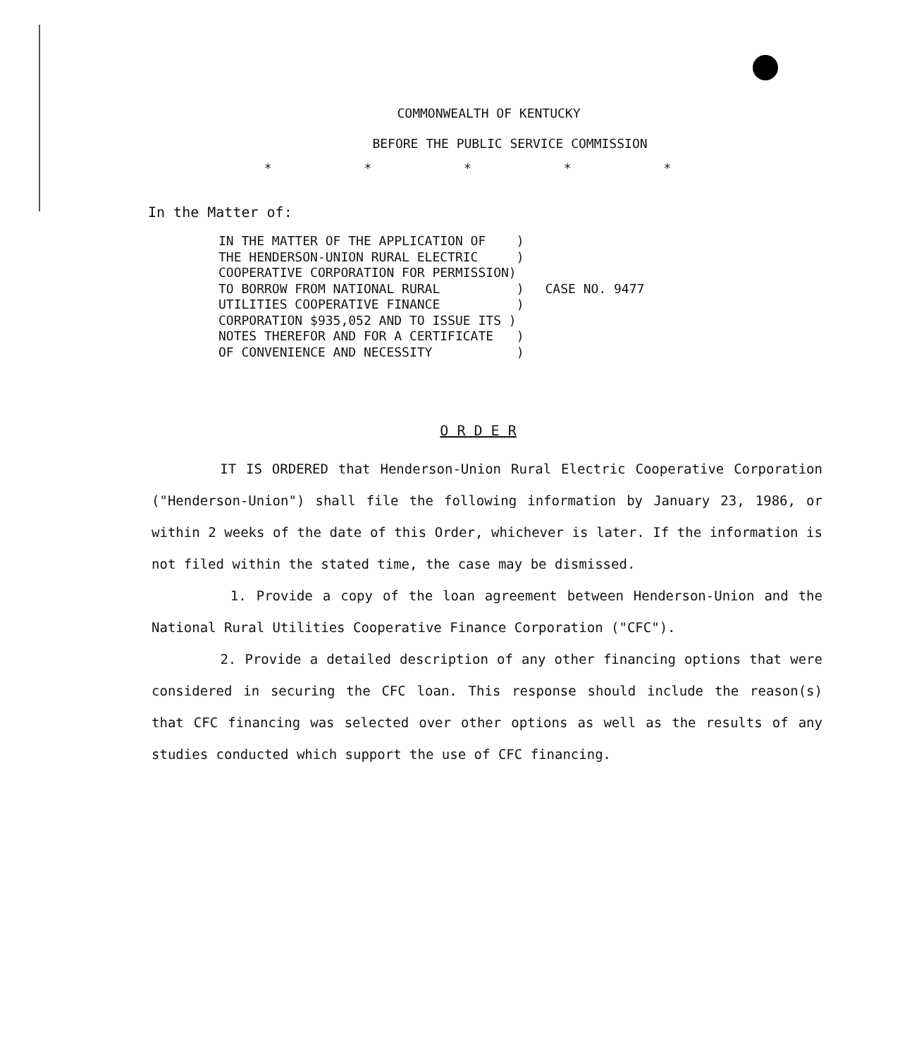COMMONWEALTH OF KENTUCKY
BEFORE THE PUBLIC SERVICE COMMISSION
* * * * *
In the Matter of:
IN THE MATTER OF THE APPLICATION OF    )
THE HENDERSON-UNION RURAL ELECTRIC     )
COOPERATIVE CORPORATION FOR PERMISSION)
TO BORROW FROM NATIONAL RURAL          )
UTILITIES COOPERATIVE FINANCE          )
CORPORATION $935,052 AND TO ISSUE ITS )
NOTES THEREFOR AND FOR A CERTIFICATE   )
OF CONVENIENCE AND NECESSITY           )
CASE NO. 9477
O R D E R
IT IS ORDERED that Henderson-Union Rural Electric Cooperative Corporation ("Henderson-Union") shall file the following information by January 23, 1986, or within 2 weeks of the date of this Order, whichever is later. If the information is not filed within the stated time, the case may be dismissed.
1. Provide a copy of the loan agreement between Henderson-Union and the National Rural Utilities Cooperative Finance Corporation ("CFC").
2. Provide a detailed description of any other financing options that were considered in securing the CFC loan. This response should include the reason(s) that CFC financing was selected over other options as well as the results of any studies conducted which support the use of CFC financing.